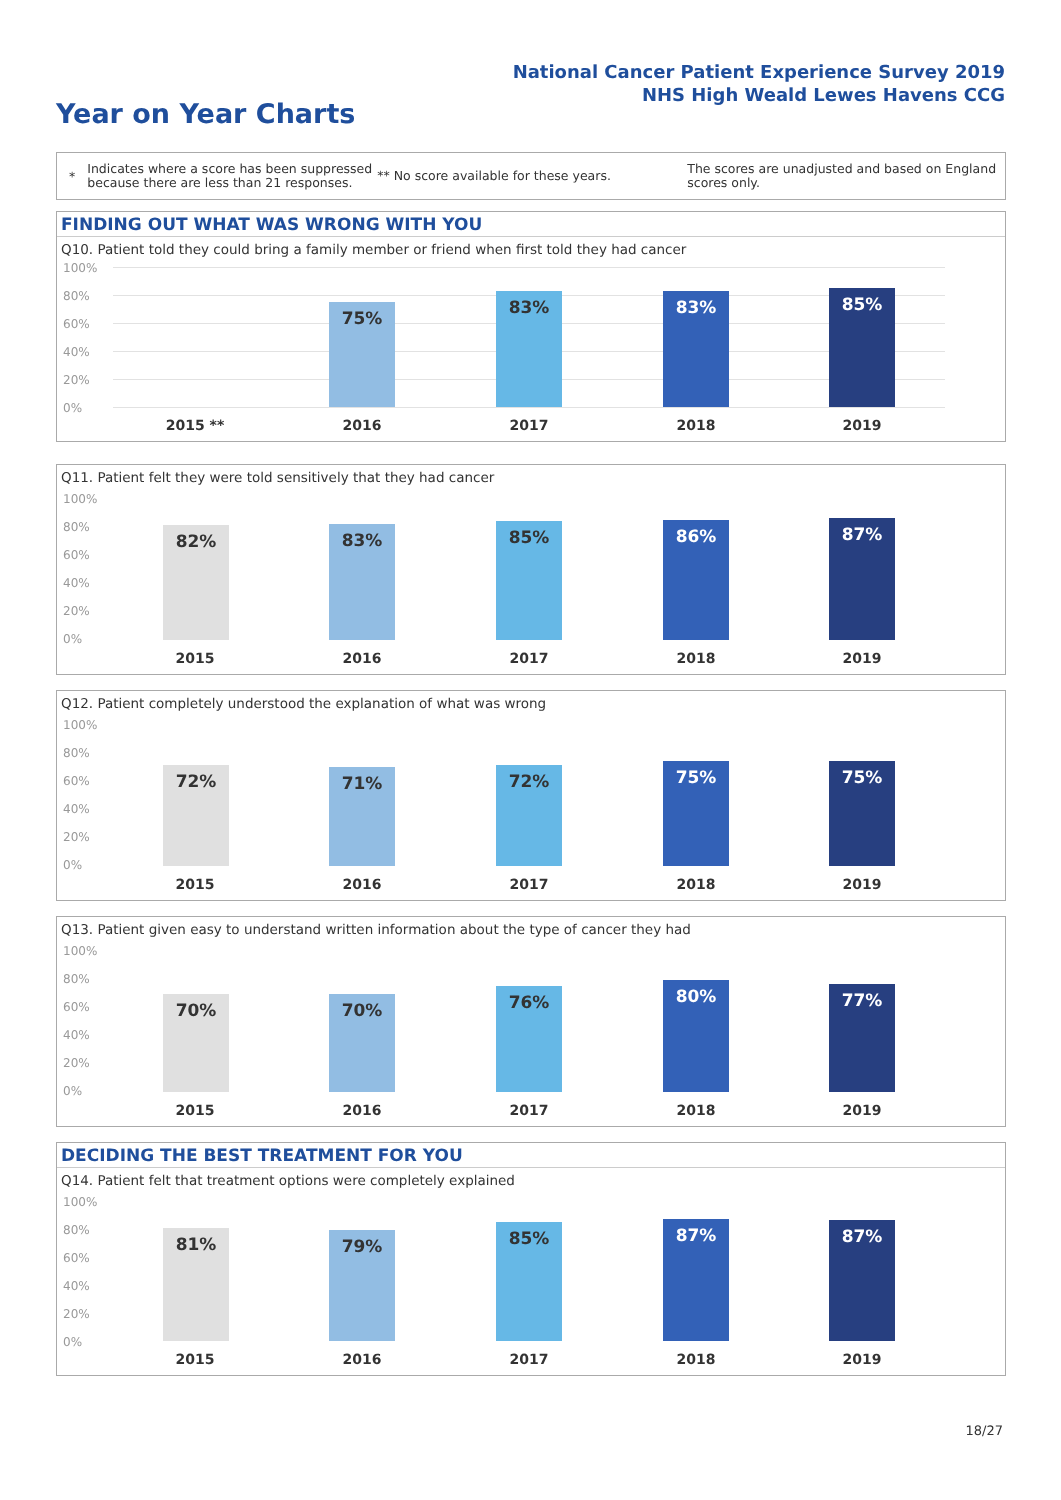National Cancer Patient Experience Survey 2019
NHS High Weald Lewes Havens CCG
Year on Year Charts
*
Indicates where a score has been suppressed because there are less than 21 responses.
** No score available for these years.
The scores are unadjusted and based on England scores only.
FINDING OUT WHAT WAS WRONG WITH YOU
Q10. Patient told they could bring a family member or friend when first told they had cancer
100%
80%
60%
40%
20%
0%
75% 83% 83% 85%
2015 ** 2016 2017 2018 2019
Q11. Patient felt they were told sensitively that they had cancer
100%
80%
60%
40%
20%
0% 82% 83% 85% 86% 87%
2015 2016 2017 2018 2019
Q12. Patient completely understood the explanation of what was wrong
100%
80%
60%
40%
20%
0% 72% 71% 72% 75% 75%
2015 2016 2017 2018 2019
Q13. Patient given easy to understand written information about the type of cancer they had
100%
80%
60%
40%
20%
0% 70% 70% 76% 80% 77%
2015 2016 2017 2018 2019
DECIDING THE BEST TREATMENT FOR YOU
Q14. Patient felt that treatment options were completely explained
100%
80%
60%
40%
20%
0%
81% 79% 85% 87% 87%
2015 2016 2017 2018 2019
18/27